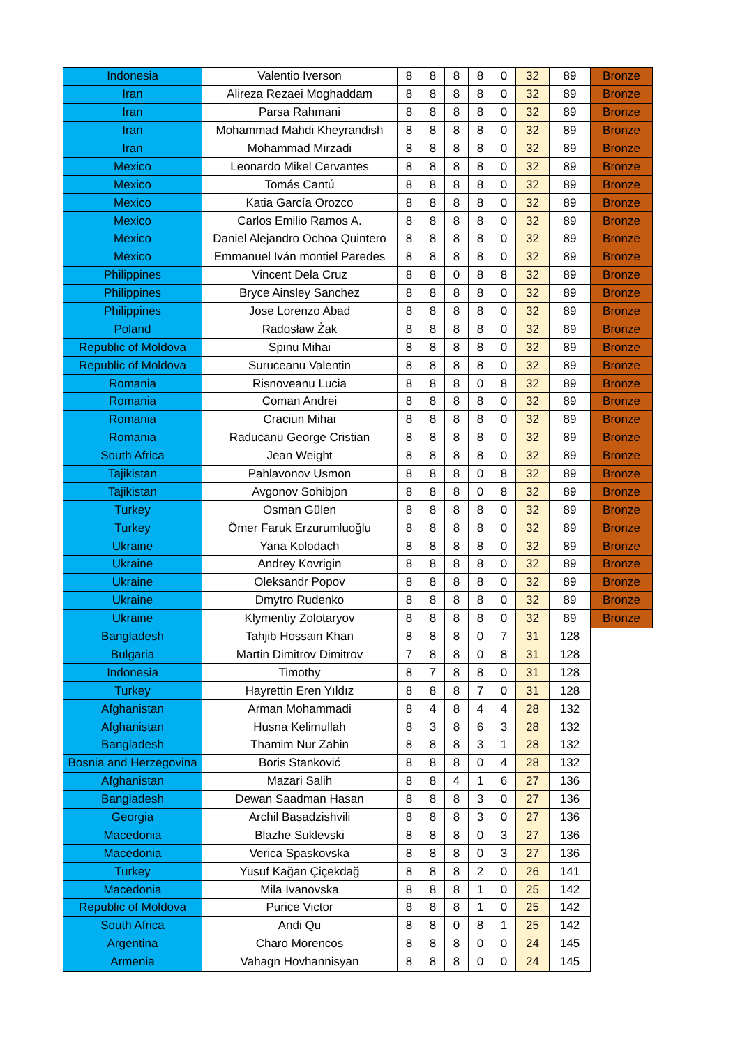| Indonesia | Valentio Iverson | 8 | 8 | 8 | 8 | 0 | 32 | 89 | Bronze |
| Iran | Alireza Rezaei Moghaddam | 8 | 8 | 8 | 8 | 0 | 32 | 89 | Bronze |
| Iran | Parsa Rahmani | 8 | 8 | 8 | 8 | 0 | 32 | 89 | Bronze |
| Iran | Mohammad Mahdi Kheyrandish | 8 | 8 | 8 | 8 | 0 | 32 | 89 | Bronze |
| Iran | Mohammad Mirzadi | 8 | 8 | 8 | 8 | 0 | 32 | 89 | Bronze |
| Mexico | Leonardo Mikel Cervantes | 8 | 8 | 8 | 8 | 0 | 32 | 89 | Bronze |
| Mexico | Tomás Cantú | 8 | 8 | 8 | 8 | 0 | 32 | 89 | Bronze |
| Mexico | Katia García Orozco | 8 | 8 | 8 | 8 | 0 | 32 | 89 | Bronze |
| Mexico | Carlos Emilio Ramos A. | 8 | 8 | 8 | 8 | 0 | 32 | 89 | Bronze |
| Mexico | Daniel Alejandro Ochoa Quintero | 8 | 8 | 8 | 8 | 0 | 32 | 89 | Bronze |
| Mexico | Emmanuel Iván montiel Paredes | 8 | 8 | 8 | 8 | 0 | 32 | 89 | Bronze |
| Philippines | Vincent Dela Cruz | 8 | 8 | 0 | 8 | 8 | 32 | 89 | Bronze |
| Philippines | Bryce Ainsley Sanchez | 8 | 8 | 8 | 8 | 0 | 32 | 89 | Bronze |
| Philippines | Jose Lorenzo Abad | 8 | 8 | 8 | 8 | 0 | 32 | 89 | Bronze |
| Poland | Radosław Żak | 8 | 8 | 8 | 8 | 0 | 32 | 89 | Bronze |
| Republic of Moldova | Spinu Mihai | 8 | 8 | 8 | 8 | 0 | 32 | 89 | Bronze |
| Republic of Moldova | Suruceanu Valentin | 8 | 8 | 8 | 8 | 0 | 32 | 89 | Bronze |
| Romania | Risnoveanu Lucia | 8 | 8 | 8 | 0 | 8 | 32 | 89 | Bronze |
| Romania | Coman Andrei | 8 | 8 | 8 | 8 | 0 | 32 | 89 | Bronze |
| Romania | Craciun Mihai | 8 | 8 | 8 | 8 | 0 | 32 | 89 | Bronze |
| Romania | Raducanu George Cristian | 8 | 8 | 8 | 8 | 0 | 32 | 89 | Bronze |
| South Africa | Jean Weight | 8 | 8 | 8 | 8 | 0 | 32 | 89 | Bronze |
| Tajikistan | Pahlavonov Usmon | 8 | 8 | 8 | 0 | 8 | 32 | 89 | Bronze |
| Tajikistan | Avgonov Sohibjon | 8 | 8 | 8 | 0 | 8 | 32 | 89 | Bronze |
| Turkey | Osman Gülen | 8 | 8 | 8 | 8 | 0 | 32 | 89 | Bronze |
| Turkey | Ömer Faruk Erzurumluoğlu | 8 | 8 | 8 | 8 | 0 | 32 | 89 | Bronze |
| Ukraine | Yana Kolodach | 8 | 8 | 8 | 8 | 0 | 32 | 89 | Bronze |
| Ukraine | Andrey Kovrigin | 8 | 8 | 8 | 8 | 0 | 32 | 89 | Bronze |
| Ukraine | Oleksandr Popov | 8 | 8 | 8 | 8 | 0 | 32 | 89 | Bronze |
| Ukraine | Dmytro Rudenko | 8 | 8 | 8 | 8 | 0 | 32 | 89 | Bronze |
| Ukraine | Klymentiy Zolotaryov | 8 | 8 | 8 | 8 | 0 | 32 | 89 | Bronze |
| Bangladesh | Tahjib Hossain Khan | 8 | 8 | 8 | 0 | 7 | 31 | 128 | |
| Bulgaria | Martin Dimitrov Dimitrov | 7 | 8 | 8 | 0 | 8 | 31 | 128 | |
| Indonesia | Timothy | 8 | 7 | 8 | 8 | 0 | 31 | 128 | |
| Turkey | Hayrettin Eren Yıldız | 8 | 8 | 8 | 7 | 0 | 31 | 128 | |
| Afghanistan | Arman Mohammadi | 8 | 4 | 8 | 4 | 4 | 28 | 132 | |
| Afghanistan | Husna Kelimullah | 8 | 3 | 8 | 6 | 3 | 28 | 132 | |
| Bangladesh | Thamim Nur Zahin | 8 | 8 | 8 | 3 | 1 | 28 | 132 | |
| Bosnia and Herzegovina | Boris Stanković | 8 | 8 | 8 | 0 | 4 | 28 | 132 | |
| Afghanistan | Mazari Salih | 8 | 8 | 4 | 1 | 6 | 27 | 136 | |
| Bangladesh | Dewan Saadman Hasan | 8 | 8 | 8 | 3 | 0 | 27 | 136 | |
| Georgia | Archil Basadzishvili | 8 | 8 | 8 | 3 | 0 | 27 | 136 | |
| Macedonia | Blazhe Suklevski | 8 | 8 | 8 | 0 | 3 | 27 | 136 | |
| Macedonia | Verica Spaskovska | 8 | 8 | 8 | 0 | 3 | 27 | 136 | |
| Turkey | Yusuf Kağan Çiçekdağ | 8 | 8 | 8 | 2 | 0 | 26 | 141 | |
| Macedonia | Mila Ivanovska | 8 | 8 | 8 | 1 | 0 | 25 | 142 | |
| Republic of Moldova | Purice Victor | 8 | 8 | 8 | 1 | 0 | 25 | 142 | |
| South Africa | Andi Qu | 8 | 8 | 0 | 8 | 1 | 25 | 142 | |
| Argentina | Charo Morencos | 8 | 8 | 8 | 0 | 0 | 24 | 145 | |
| Armenia | Vahagn Hovhannisyan | 8 | 8 | 8 | 0 | 0 | 24 | 145 | |